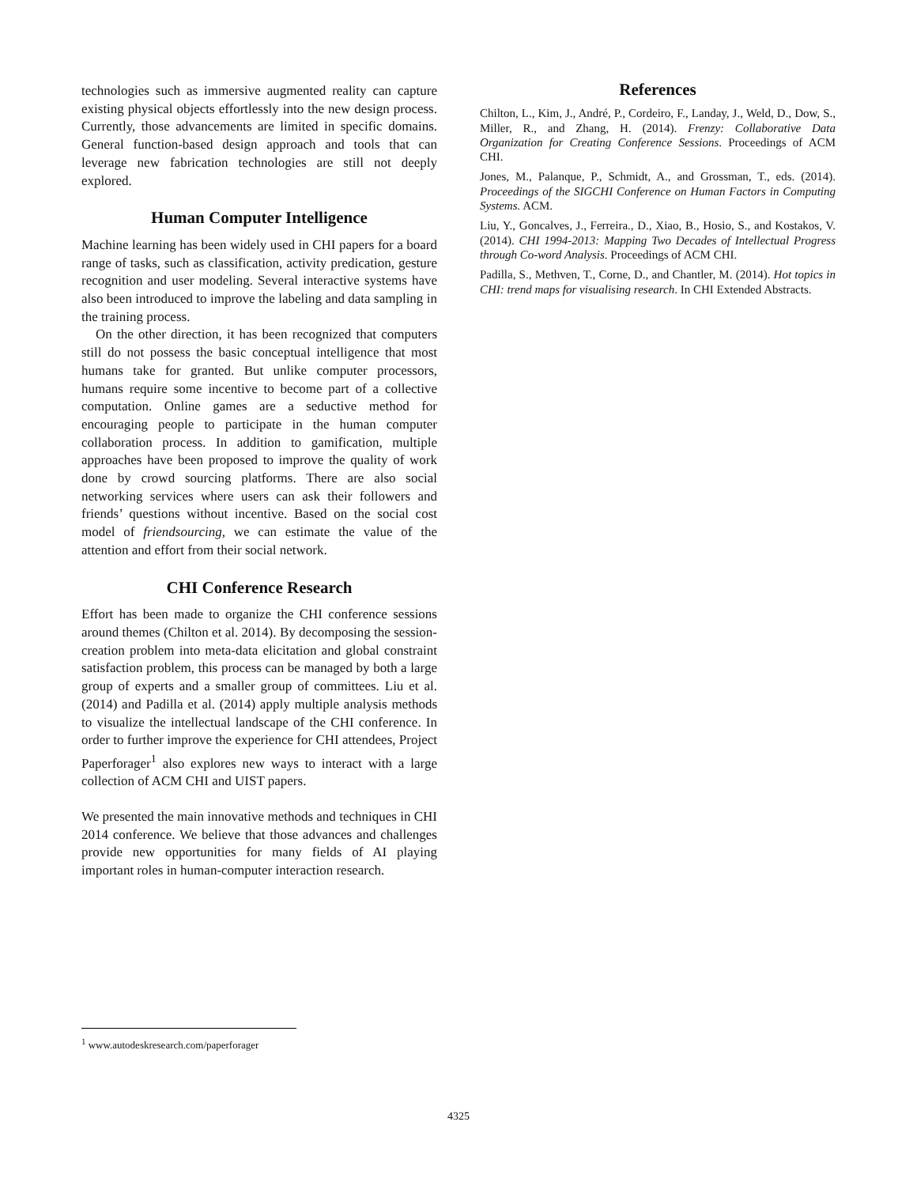technologies such as immersive augmented reality can capture existing physical objects effortlessly into the new design process. Currently, those advancements are limited in specific domains. General function-based design approach and tools that can leverage new fabrication technologies are still not deeply explored.
Human Computer Intelligence
Machine learning has been widely used in CHI papers for a board range of tasks, such as classification, activity predication, gesture recognition and user modeling. Several interactive systems have also been introduced to improve the labeling and data sampling in the training process.
On the other direction, it has been recognized that computers still do not possess the basic conceptual intelligence that most humans take for granted. But unlike computer processors, humans require some incentive to become part of a collective computation. Online games are a seductive method for encouraging people to participate in the human computer collaboration process. In addition to gamification, multiple approaches have been proposed to improve the quality of work done by crowd sourcing platforms. There are also social networking services where users can ask their followers and friends’ questions without incentive. Based on the social cost model of friendsourcing, we can estimate the value of the attention and effort from their social network.
CHI Conference Research
Effort has been made to organize the CHI conference sessions around themes (Chilton et al. 2014). By decomposing the session-creation problem into meta-data elicitation and global constraint satisfaction problem, this process can be managed by both a large group of experts and a smaller group of committees. Liu et al. (2014) and Padilla et al. (2014) apply multiple analysis methods to visualize the intellectual landscape of the CHI conference. In order to further improve the experience for CHI attendees, Project Paperforager<sup>1</sup> also explores new ways to interact with a large collection of ACM CHI and UIST papers.
We presented the main innovative methods and techniques in CHI 2014 conference. We believe that those advances and challenges provide new opportunities for many fields of AI playing important roles in human-computer interaction research.
References
Chilton, L., Kim, J., André, P., Cordeiro, F., Landay, J., Weld, D., Dow, S., Miller, R., and Zhang, H. (2014). Frenzy: Collaborative Data Organization for Creating Conference Sessions. Proceedings of ACM CHI.
Jones, M., Palanque, P., Schmidt, A., and Grossman, T., eds. (2014). Proceedings of the SIGCHI Conference on Human Factors in Computing Systems. ACM.
Liu, Y., Goncalves, J., Ferreira., D., Xiao, B., Hosio, S., and Kostakos, V. (2014). CHI 1994-2013: Mapping Two Decades of Intellectual Progress through Co-word Analysis. Proceedings of ACM CHI.
Padilla, S., Methven, T., Corne, D., and Chantler, M. (2014). Hot topics in CHI: trend maps for visualising research. In CHI Extended Abstracts.
<sup>1</sup> www.autodeskresearch.com/paperforager
4325